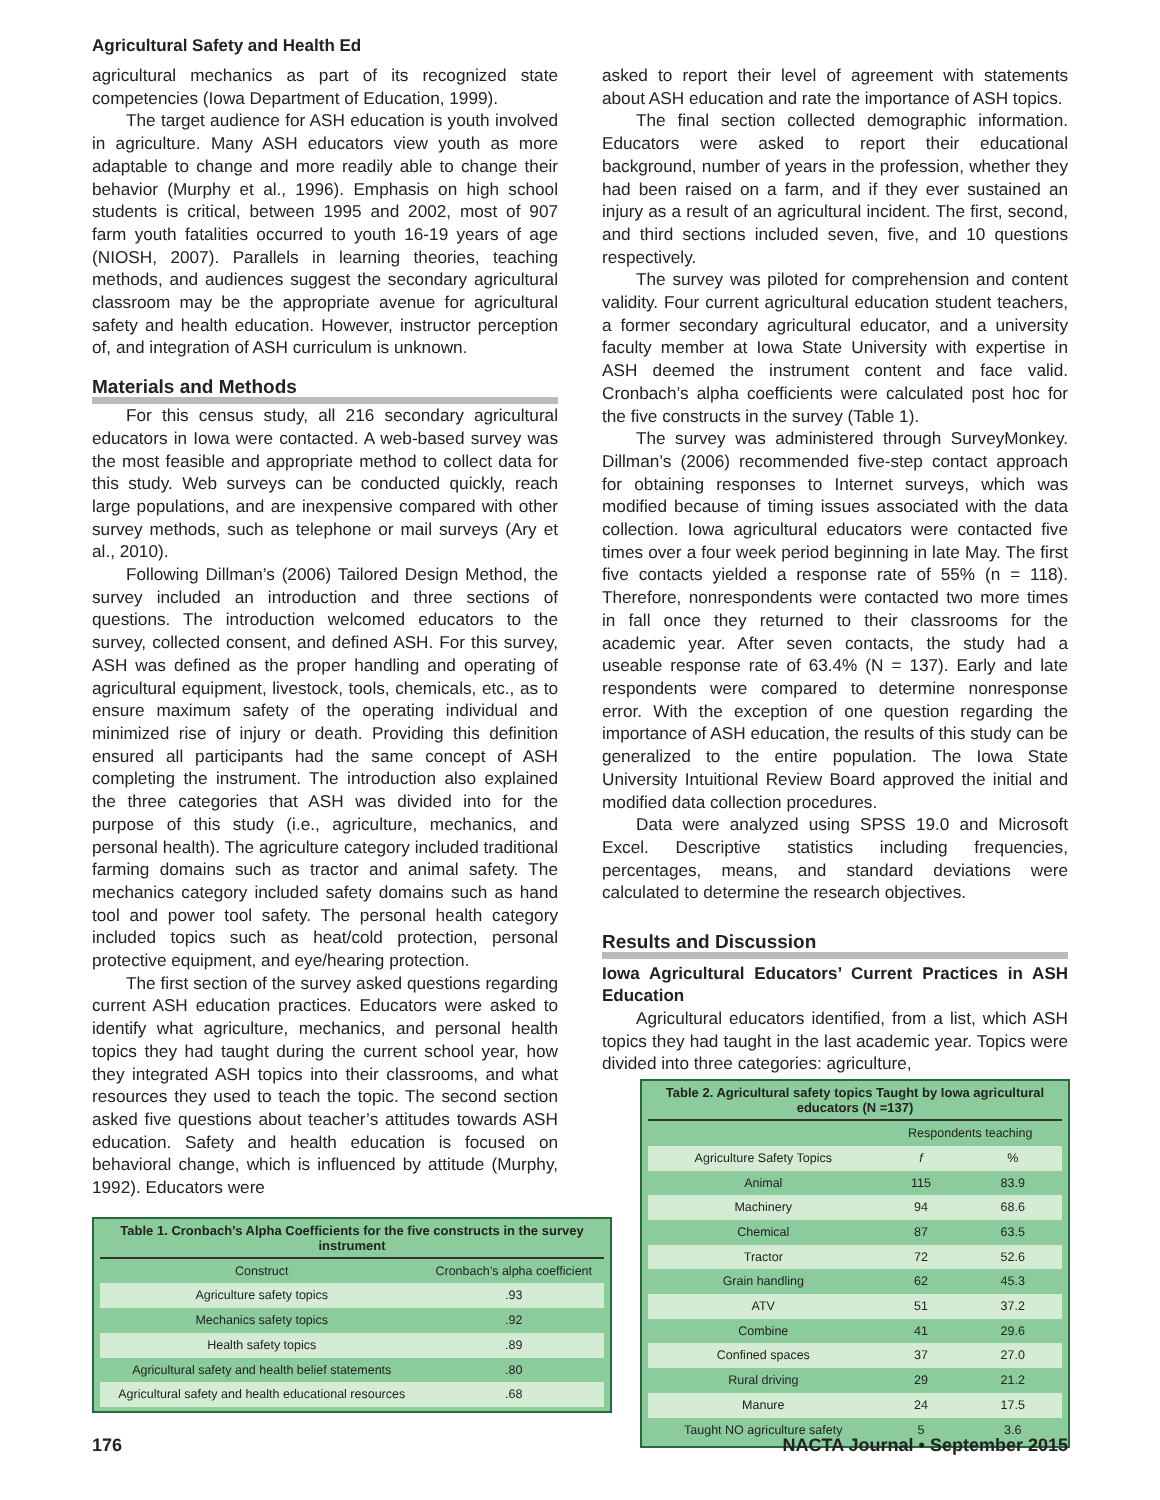Agricultural Safety and Health Ed
agricultural mechanics as part of its recognized state competencies (Iowa Department of Education, 1999).
The target audience for ASH education is youth involved in agriculture. Many ASH educators view youth as more adaptable to change and more readily able to change their behavior (Murphy et al., 1996). Emphasis on high school students is critical, between 1995 and 2002, most of 907 farm youth fatalities occurred to youth 16-19 years of age (NIOSH, 2007). Parallels in learning theories, teaching methods, and audiences suggest the secondary agricultural classroom may be the appropriate avenue for agricultural safety and health education. However, instructor perception of, and integration of ASH curriculum is unknown.
Materials and Methods
For this census study, all 216 secondary agricultural educators in Iowa were contacted. A web-based survey was the most feasible and appropriate method to collect data for this study. Web surveys can be conducted quickly, reach large populations, and are inexpensive compared with other survey methods, such as telephone or mail surveys (Ary et al., 2010).
Following Dillman’s (2006) Tailored Design Method, the survey included an introduction and three sections of questions. The introduction welcomed educators to the survey, collected consent, and defined ASH. For this survey, ASH was defined as the proper handling and operating of agricultural equipment, livestock, tools, chemicals, etc., as to ensure maximum safety of the operating individual and minimized rise of injury or death. Providing this definition ensured all participants had the same concept of ASH completing the instrument. The introduction also explained the three categories that ASH was divided into for the purpose of this study (i.e., agriculture, mechanics, and personal health). The agriculture category included traditional farming domains such as tractor and animal safety. The mechanics category included safety domains such as hand tool and power tool safety. The personal health category included topics such as heat/cold protection, personal protective equipment, and eye/hearing protection.
The first section of the survey asked questions regarding current ASH education practices. Educators were asked to identify what agriculture, mechanics, and personal health topics they had taught during the current school year, how they integrated ASH topics into their classrooms, and what resources they used to teach the topic. The second section asked five questions about teacher’s attitudes towards ASH education. Safety and health education is focused on behavioral change, which is influenced by attitude (Murphy, 1992). Educators were
Table 1. Cronbach’s Alpha Coefficients for the five constructs in the survey instrument
| Construct | Cronbach’s alpha coefficient |
| --- | --- |
| Agriculture safety topics | .93 |
| Mechanics safety topics | .92 |
| Health safety topics | .89 |
| Agricultural safety and health belief statements | .80 |
| Agricultural safety and health educational resources | .68 |
asked to report their level of agreement with statements about ASH education and rate the importance of ASH topics.
The final section collected demographic information. Educators were asked to report their educational background, number of years in the profession, whether they had been raised on a farm, and if they ever sustained an injury as a result of an agricultural incident. The first, second, and third sections included seven, five, and 10 questions respectively.
The survey was piloted for comprehension and content validity. Four current agricultural education student teachers, a former secondary agricultural educator, and a university faculty member at Iowa State University with expertise in ASH deemed the instrument content and face valid. Cronbach’s alpha coefficients were calculated post hoc for the five constructs in the survey (Table 1).
The survey was administered through SurveyMonkey. Dillman’s (2006) recommended five-step contact approach for obtaining responses to Internet surveys, which was modified because of timing issues associated with the data collection. Iowa agricultural educators were contacted five times over a four week period beginning in late May. The first five contacts yielded a response rate of 55% (n = 118). Therefore, nonrespondents were contacted two more times in fall once they returned to their classrooms for the academic year. After seven contacts, the study had a useable response rate of 63.4% (N = 137). Early and late respondents were compared to determine nonresponse error. With the exception of one question regarding the importance of ASH education, the results of this study can be generalized to the entire population. The Iowa State University Intuitional Review Board approved the initial and modified data collection procedures.
Data were analyzed using SPSS 19.0 and Microsoft Excel. Descriptive statistics including frequencies, percentages, means, and standard deviations were calculated to determine the research objectives.
Results and Discussion
Iowa Agricultural Educators’ Current Practices in ASH Education
Agricultural educators identified, from a list, which ASH topics they had taught in the last academic year. Topics were divided into three categories: agriculture,
Table 2. Agricultural safety topics Taught by Iowa agricultural educators (N =137)
| | Respondents teaching | |
| --- | --- | --- |
| Agriculture Safety Topics | f | % |
| Animal | 115 | 83.9 |
| Machinery | 94 | 68.6 |
| Chemical | 87 | 63.5 |
| Tractor | 72 | 52.6 |
| Grain handling | 62 | 45.3 |
| ATV | 51 | 37.2 |
| Combine | 41 | 29.6 |
| Confined spaces | 37 | 27.0 |
| Rural driving | 29 | 21.2 |
| Manure | 24 | 17.5 |
| Taught NO agriculture safety | 5 | 3.6 |
176 NACTA Journal • September 2015